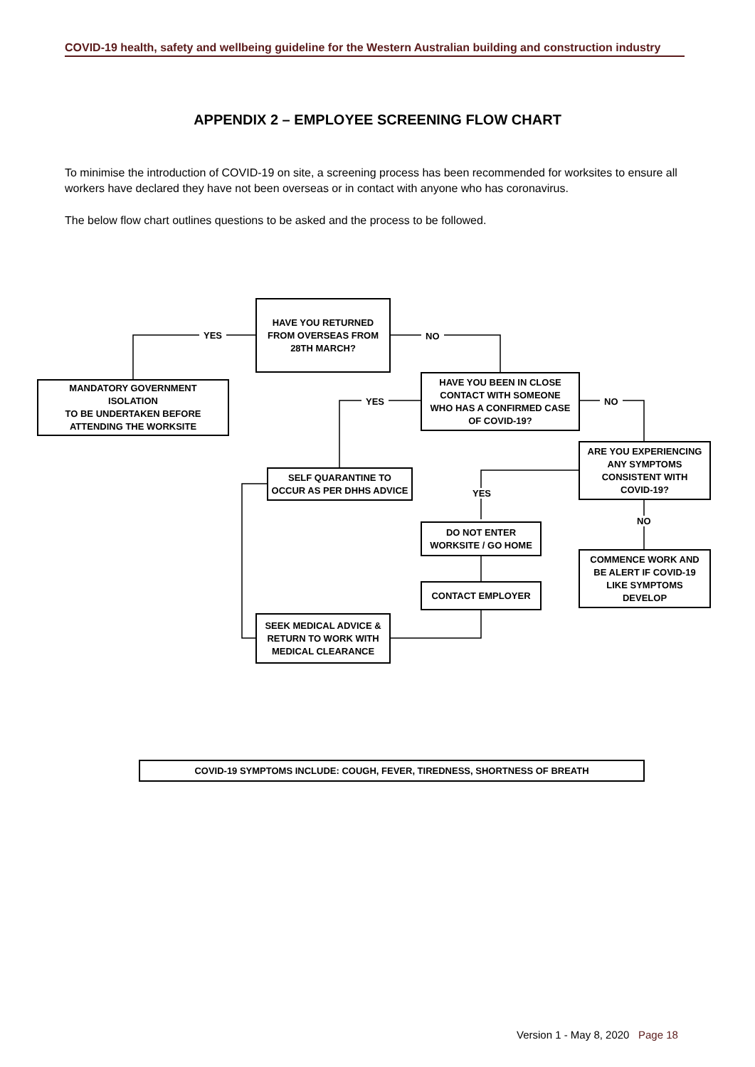COVID-19 health, safety and wellbeing guideline for the Western Australian building and construction industry
APPENDIX 2 – EMPLOYEE SCREENING FLOW CHART
To minimise the introduction of COVID-19 on site, a screening process has been recommended for worksites to ensure all workers have declared they have not been overseas or in contact with anyone who has coronavirus.
The below flow chart outlines questions to be asked and the process to be followed.
HAVE YOU RETURNED
FROM OVERSEAS FROM
28TH MARCH?
YES NO
MANDATORY GOVERNMENT
ISOLATION
TO BE UNDERTAKEN BEFORE
ATTENDING THE WORKSITE
HAVE YOU BEEN IN CLOSE
CONTACT WITH SOMEONE
WHO HAS A CONFIRMED CASE
OF COVID-19?
YES NO
ARE YOU EXPERIENCING
ANY SYMPTOMS
CONSISTENT WITH
COVID-19?
SELF QUARANTINE TO
OCCUR AS PER DHHS ADVICE
YES
NO
DO NOT ENTER
WORKSITE / GO HOME
COMMENCE WORK AND
BE ALERT IF COVID-19
LIKE SYMPTOMS
DEVELOP
CONTACT EMPLOYER
SEEK MEDICAL ADVICE &
RETURN TO WORK WITH
MEDICAL CLEARANCE
COVID-19 SYMPTOMS INCLUDE: COUGH, FEVER, TIREDNESS, SHORTNESS OF BREATH
Version 1 - May 8, 2020 Page 18